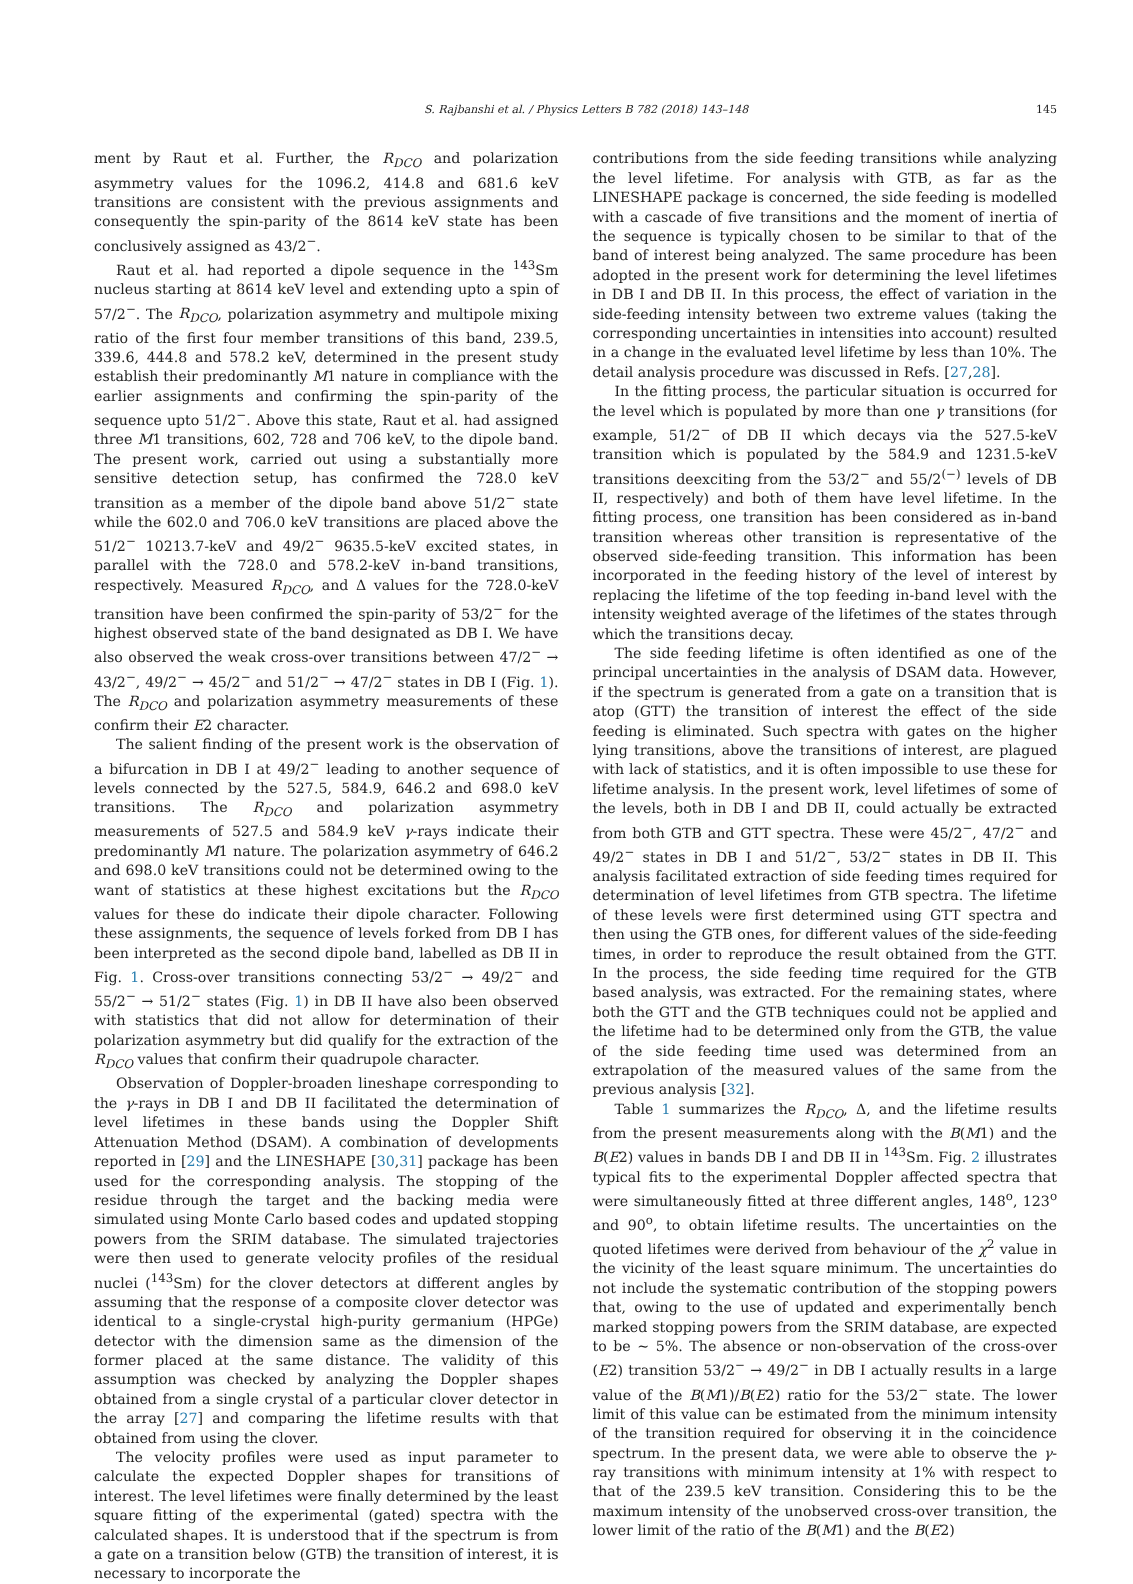S. Rajbanshi et al. / Physics Letters B 782 (2018) 143–148 145
ment by Raut et al. Further, the R<sub>DCO</sub> and polarization asymmetry values for the 1096.2, 414.8 and 681.6 keV transitions are consistent with the previous assignments and consequently the spin-parity of the 8614 keV state has been conclusively assigned as 43/2<sup>−</sup>.
Raut et al. had reported a dipole sequence in the <sup>143</sup>Sm nucleus starting at 8614 keV level and extending upto a spin of 57/2<sup>−</sup>. The R<sub>DCO</sub>, polarization asymmetry and multipole mixing ratio of the first four member transitions of this band, 239.5, 339.6, 444.8 and 578.2 keV, determined in the present study establish their predominantly M1 nature in compliance with the earlier assignments and confirming the spin-parity of the sequence upto 51/2<sup>−</sup>. Above this state, Raut et al. had assigned three M1 transitions, 602, 728 and 706 keV, to the dipole band. The present work, carried out using a substantially more sensitive detection setup, has confirmed the 728.0 keV transition as a member of the dipole band above 51/2<sup>−</sup> state while the 602.0 and 706.0 keV transitions are placed above the 51/2<sup>−</sup> 10213.7-keV and 49/2<sup>−</sup> 9635.5-keV excited states, in parallel with the 728.0 and 578.2-keV in-band transitions, respectively. Measured R<sub>DCO</sub>, and Δ values for the 728.0-keV transition have been confirmed the spin-parity of 53/2<sup>−</sup> for the highest observed state of the band designated as DB I. We have also observed the weak cross-over transitions between 47/2<sup>−</sup> → 43/2<sup>−</sup>, 49/2<sup>−</sup> → 45/2<sup>−</sup> and 51/2<sup>−</sup> → 47/2<sup>−</sup> states in DB I (Fig. 1). The R<sub>DCO</sub> and polarization asymmetry measurements of these confirm their E2 character.
The salient finding of the present work is the observation of a bifurcation in DB I at 49/2<sup>−</sup> leading to another sequence of levels connected by the 527.5, 584.9, 646.2 and 698.0 keV transitions. The R<sub>DCO</sub> and polarization asymmetry measurements of 527.5 and 584.9 keV γ-rays indicate their predominantly M1 nature. The polarization asymmetry of 646.2 and 698.0 keV transitions could not be determined owing to the want of statistics at these highest excitations but the R<sub>DCO</sub> values for these do indicate their dipole character. Following these assignments, the sequence of levels forked from DB I has been interpreted as the second dipole band, labelled as DB II in Fig. 1. Cross-over transitions connecting 53/2<sup>−</sup> → 49/2<sup>−</sup> and 55/2<sup>−</sup> → 51/2<sup>−</sup> states (Fig. 1) in DB II have also been observed with statistics that did not allow for determination of their polarization asymmetry but did qualify for the extraction of the R<sub>DCO</sub> values that confirm their quadrupole character.
Observation of Doppler-broaden lineshape corresponding to the γ-rays in DB I and DB II facilitated the determination of level lifetimes in these bands using the Doppler Shift Attenuation Method (DSAM). A combination of developments reported in [29] and the LINESHAPE [30,31] package has been used for the corresponding analysis. The stopping of the residue through the target and the backing media were simulated using Monte Carlo based codes and updated stopping powers from the SRIM database. The simulated trajectories were then used to generate velocity profiles of the residual nuclei (<sup>143</sup>Sm) for the clover detectors at different angles by assuming that the response of a composite clover detector was identical to a single-crystal high-purity germanium (HPGe) detector with the dimension same as the dimension of the former placed at the same distance. The validity of this assumption was checked by analyzing the Doppler shapes obtained from a single crystal of a particular clover detector in the array [27] and comparing the lifetime results with that obtained from using the clover.
The velocity profiles were used as input parameter to calculate the expected Doppler shapes for transitions of interest. The level lifetimes were finally determined by the least square fitting of the experimental (gated) spectra with the calculated shapes. It is understood that if the spectrum is from a gate on a transition below (GTB) the transition of interest, it is necessary to incorporate the
contributions from the side feeding transitions while analyzing the level lifetime. For analysis with GTB, as far as the LINESHAPE package is concerned, the side feeding is modelled with a cascade of five transitions and the moment of inertia of the sequence is typically chosen to be similar to that of the band of interest being analyzed. The same procedure has been adopted in the present work for determining the level lifetimes in DB I and DB II. In this process, the effect of variation in the side-feeding intensity between two extreme values (taking the corresponding uncertainties in intensities into account) resulted in a change in the evaluated level lifetime by less than 10%. The detail analysis procedure was discussed in Refs. [27,28].
In the fitting process, the particular situation is occurred for the level which is populated by more than one γ transitions (for example, 51/2<sup>−</sup> of DB II which decays via the 527.5-keV transition which is populated by the 584.9 and 1231.5-keV transitions deexciting from the 53/2<sup>−</sup> and 55/2<sup>(−)</sup> levels of DB II, respectively) and both of them have level lifetime. In the fitting process, one transition has been considered as in-band transition whereas other transition is representative of the observed side-feeding transition. This information has been incorporated in the feeding history of the level of interest by replacing the lifetime of the top feeding in-band level with the intensity weighted average of the lifetimes of the states through which the transitions decay.
The side feeding lifetime is often identified as one of the principal uncertainties in the analysis of DSAM data. However, if the spectrum is generated from a gate on a transition that is atop (GTT) the transition of interest the effect of the side feeding is eliminated. Such spectra with gates on the higher lying transitions, above the transitions of interest, are plagued with lack of statistics, and it is often impossible to use these for lifetime analysis. In the present work, level lifetimes of some of the levels, both in DB I and DB II, could actually be extracted from both GTB and GTT spectra. These were 45/2<sup>−</sup>, 47/2<sup>−</sup> and 49/2<sup>−</sup> states in DB I and 51/2<sup>−</sup>, 53/2<sup>−</sup> states in DB II. This analysis facilitated extraction of side feeding times required for determination of level lifetimes from GTB spectra. The lifetime of these levels were first determined using GTT spectra and then using the GTB ones, for different values of the side-feeding times, in order to reproduce the result obtained from the GTT. In the process, the side feeding time required for the GTB based analysis, was extracted. For the remaining states, where both the GTT and the GTB techniques could not be applied and the lifetime had to be determined only from the GTB, the value of the side feeding time used was determined from an extrapolation of the measured values of the same from the previous analysis [32].
Table 1 summarizes the R<sub>DCO</sub>, Δ, and the lifetime results from the present measurements along with the B(M1) and the B(E2) values in bands DB I and DB II in <sup>143</sup>Sm. Fig. 2 illustrates typical fits to the experimental Doppler affected spectra that were simultaneously fitted at three different angles, 148<sup>o</sup>, 123<sup>o</sup> and 90<sup>o</sup>, to obtain lifetime results. The uncertainties on the quoted lifetimes were derived from behaviour of the χ<sup>2</sup> value in the vicinity of the least square minimum. The uncertainties do not include the systematic contribution of the stopping powers that, owing to the use of updated and experimentally bench marked stopping powers from the SRIM database, are expected to be ∼ 5%. The absence or non-observation of the cross-over (E2) transition 53/2<sup>−</sup> → 49/2<sup>−</sup> in DB I actually results in a large value of the B(M1)/B(E2) ratio for the 53/2<sup>−</sup> state. The lower limit of this value can be estimated from the minimum intensity of the transition required for observing it in the coincidence spectrum. In the present data, we were able to observe the γ-ray transitions with minimum intensity at 1% with respect to that of the 239.5 keV transition. Considering this to be the maximum intensity of the unobserved cross-over transition, the lower limit of the ratio of the B(M1) and the B(E2)